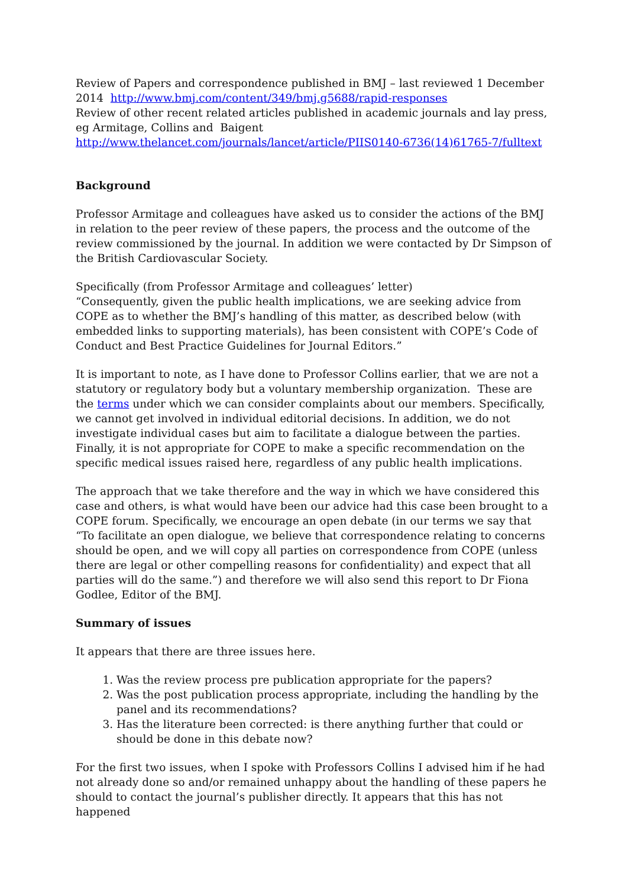Review of Papers and correspondence published in BMJ – last reviewed 1 December 2014 http://www.bmj.com/content/349/bmj.g5688/rapid-responses
Review of other recent related articles published in academic journals and lay press, eg Armitage, Collins and Baigent
http://www.thelancet.com/journals/lancet/article/PIIS0140-6736(14)61765-7/fulltext
Background
Professor Armitage and colleagues have asked us to consider the actions of the BMJ in relation to the peer review of these papers, the process and the outcome of the review commissioned by the journal. In addition we were contacted by Dr Simpson of the British Cardiovascular Society.
Specifically (from Professor Armitage and colleagues’ letter)
“Consequently, given the public health implications, we are seeking advice from COPE as to whether the BMJ’s handling of this matter, as described below (with embedded links to supporting materials), has been consistent with COPE’s Code of Conduct and Best Practice Guidelines for Journal Editors.”
It is important to note, as I have done to Professor Collins earlier, that we are not a statutory or regulatory body but a voluntary membership organization. These are the terms under which we can consider complaints about our members. Specifically, we cannot get involved in individual editorial decisions. In addition, we do not investigate individual cases but aim to facilitate a dialogue between the parties. Finally, it is not appropriate for COPE to make a specific recommendation on the specific medical issues raised here, regardless of any public health implications.
The approach that we take therefore and the way in which we have considered this case and others, is what would have been our advice had this case been brought to a COPE forum. Specifically, we encourage an open debate (in our terms we say that “To facilitate an open dialogue, we believe that correspondence relating to concerns should be open, and we will copy all parties on correspondence from COPE (unless there are legal or other compelling reasons for confidentiality) and expect that all parties will do the same.”) and therefore we will also send this report to Dr Fiona Godlee, Editor of the BMJ.
Summary of issues
It appears that there are three issues here.
1. Was the review process pre publication appropriate for the papers?
2. Was the post publication process appropriate, including the handling by the panel and its recommendations?
3. Has the literature been corrected: is there anything further that could or should be done in this debate now?
For the first two issues, when I spoke with Professors Collins I advised him if he had not already done so and/or remained unhappy about the handling of these papers he should to contact the journal’s publisher directly. It appears that this has not happened